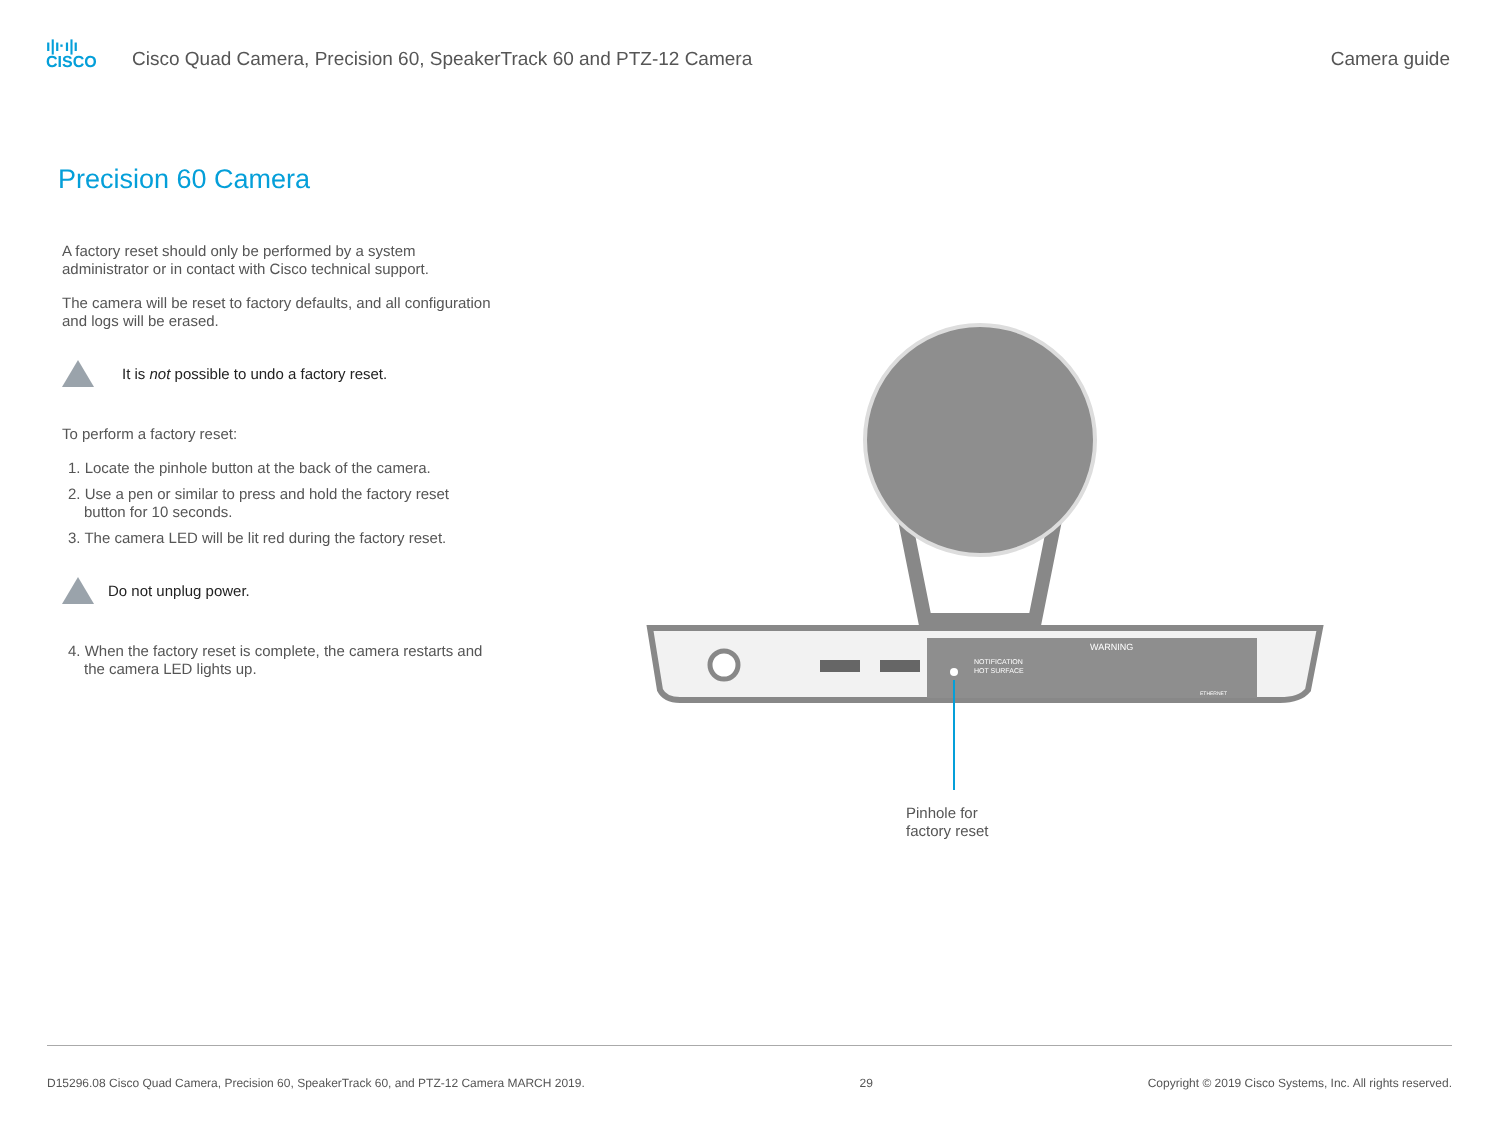ı|ı·ı|ı
CISCO
Cisco Quad Camera, Precision 60, SpeakerTrack 60 and PTZ-12 Camera
Camera guide
Precision 60 Camera
A factory reset should only be performed by a system administrator or in contact with Cisco technical support.
The camera will be reset to factory defaults, and all configuration and logs will be erased.
It is not possible to undo a factory reset.
To perform a factory reset:
1. Locate the pinhole button at the back of the camera.
2. Use a pen or similar to press and hold the factory reset button for 10 seconds.
3. The camera LED will be lit red during the factory reset.
Do not unplug power.
4. When the factory reset is complete, the camera restarts and the camera LED lights up.
NOTIFICATION
HOT SURFACE
WARNING
ETHERNET
Pinhole for
factory reset
D15296.08 Cisco Quad Camera, Precision 60, SpeakerTrack 60, and PTZ-12 Camera MARCH 2019. 29 Copyright © 2019 Cisco Systems, Inc. All rights reserved.